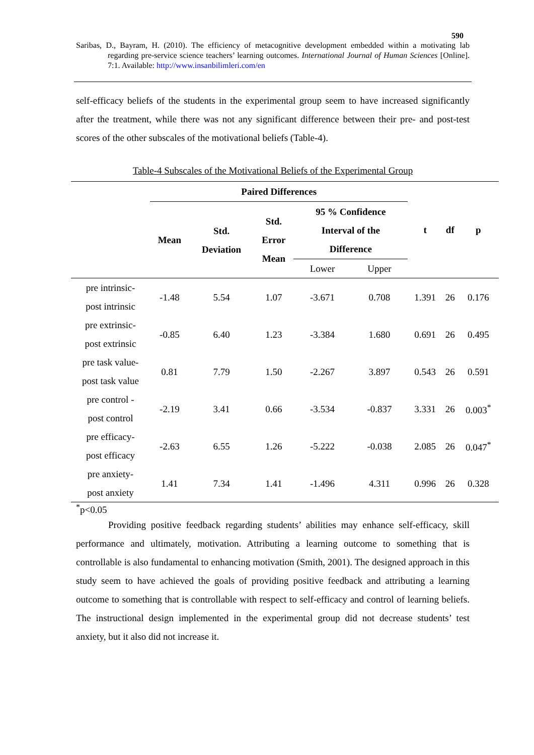590
Saribas, D., Bayram, H. (2010). The efficiency of metacognitive development embedded within a motivating lab regarding pre-service science teachers’ learning outcomes. International Journal of Human Sciences [Online]. 7:1. Available: http://www.insanbilimleri.com/en
self-efficacy beliefs of the students in the experimental group seem to have increased significantly after the treatment, while there was not any significant difference between their pre- and post-test scores of the other subscales of the motivational beliefs (Table-4).
Table-4 Subscales of the Motivational Beliefs of the Experimental Group
| | Paired Differences | | | | | t | df | p |
| --- | --- | --- | --- | --- | --- | --- | --- | --- |
| | Mean | Std. Deviation | Std. Error Mean | 95 % Confidence Interval of the Difference | | | | |
| | | | | Lower | Upper | | | |
| pre intrinsic- post intrinsic | -1.48 | 5.54 | 1.07 | -3.671 | 0.708 | 1.391 | 26 | 0.176 |
| pre extrinsic- post extrinsic | -0.85 | 6.40 | 1.23 | -3.384 | 1.680 | 0.691 | 26 | 0.495 |
| pre task value- post task value | 0.81 | 7.79 | 1.50 | -2.267 | 3.897 | 0.543 | 26 | 0.591 |
| pre control - post control | -2.19 | 3.41 | 0.66 | -3.534 | -0.837 | 3.331 | 26 | 0.003<sup>*</sup> |
| pre efficacy- post efficacy | -2.63 | 6.55 | 1.26 | -5.222 | -0.038 | 2.085 | 26 | 0.047<sup>*</sup> |
| pre anxiety- post anxiety | 1.41 | 7.34 | 1.41 | -1.496 | 4.311 | 0.996 | 26 | 0.328 |
<sup>*</sup> p<0.05
Providing positive feedback regarding students’ abilities may enhance self-efficacy, skill performance and ultimately, motivation. Attributing a learning outcome to something that is controllable is also fundamental to enhancing motivation (Smith, 2001). The designed approach in this study seem to have achieved the goals of providing positive feedback and attributing a learning outcome to something that is controllable with respect to self-efficacy and control of learning beliefs. The instructional design implemented in the experimental group did not decrease students’ test anxiety, but it also did not increase it.